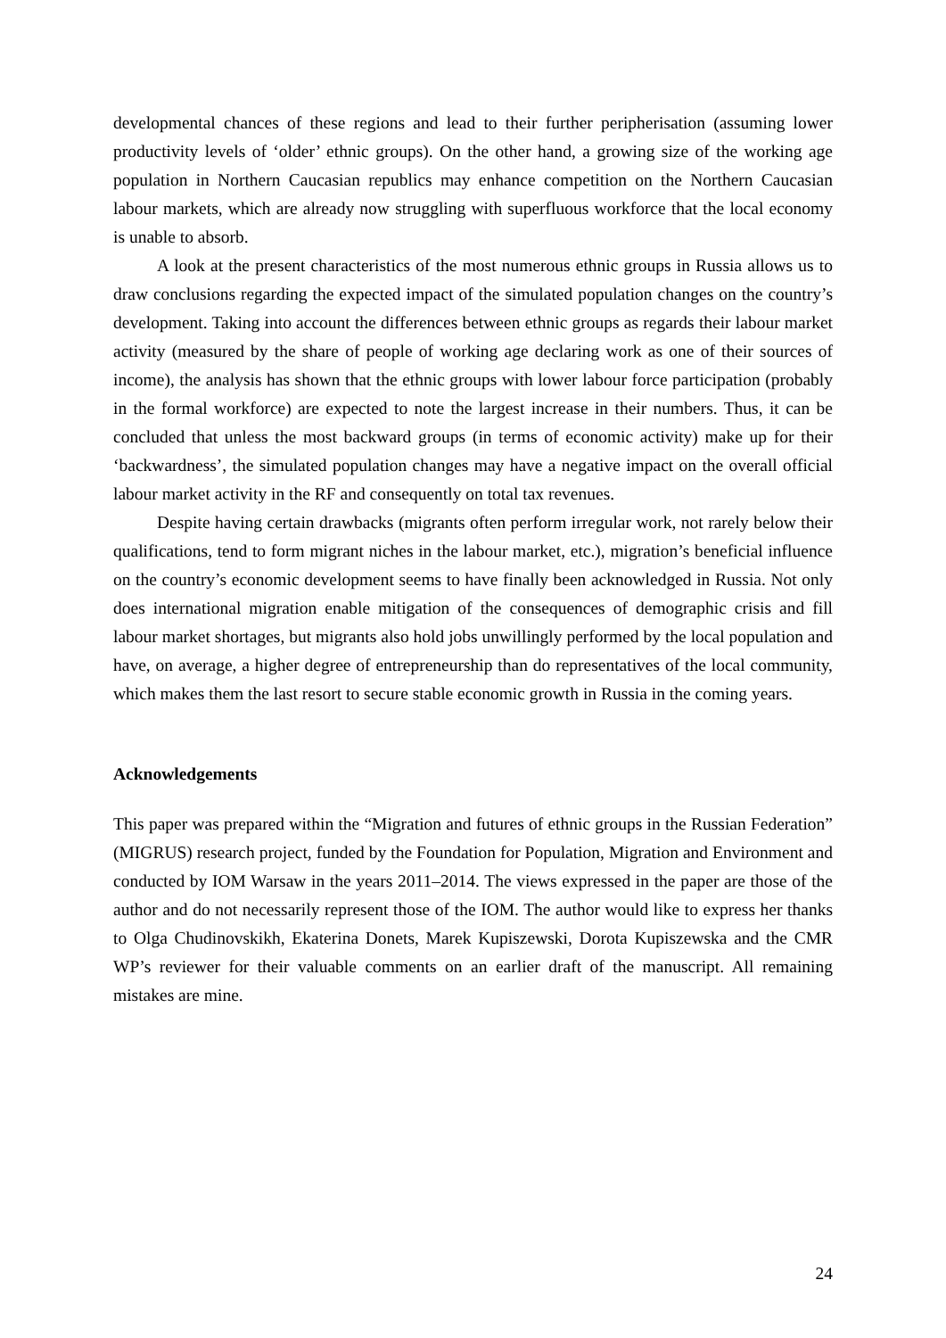developmental chances of these regions and lead to their further peripherisation (assuming lower productivity levels of ‘older’ ethnic groups). On the other hand, a growing size of the working age population in Northern Caucasian republics may enhance competition on the Northern Caucasian labour markets, which are already now struggling with superfluous workforce that the local economy is unable to absorb.
A look at the present characteristics of the most numerous ethnic groups in Russia allows us to draw conclusions regarding the expected impact of the simulated population changes on the country’s development. Taking into account the differences between ethnic groups as regards their labour market activity (measured by the share of people of working age declaring work as one of their sources of income), the analysis has shown that the ethnic groups with lower labour force participation (probably in the formal workforce) are expected to note the largest increase in their numbers. Thus, it can be concluded that unless the most backward groups (in terms of economic activity) make up for their ‘backwardness’, the simulated population changes may have a negative impact on the overall official labour market activity in the RF and consequently on total tax revenues.
Despite having certain drawbacks (migrants often perform irregular work, not rarely below their qualifications, tend to form migrant niches in the labour market, etc.), migration’s beneficial influence on the country’s economic development seems to have finally been acknowledged in Russia. Not only does international migration enable mitigation of the consequences of demographic crisis and fill labour market shortages, but migrants also hold jobs unwillingly performed by the local population and have, on average, a higher degree of entrepreneurship than do representatives of the local community, which makes them the last resort to secure stable economic growth in Russia in the coming years.
Acknowledgements
This paper was prepared within the “Migration and futures of ethnic groups in the Russian Federation” (MIGRUS) research project, funded by the Foundation for Population, Migration and Environment and conducted by IOM Warsaw in the years 2011–2014. The views expressed in the paper are those of the author and do not necessarily represent those of the IOM. The author would like to express her thanks to Olga Chudinovskikh, Ekaterina Donets, Marek Kupiszewski, Dorota Kupiszewska and the CMR WP’s reviewer for their valuable comments on an earlier draft of the manuscript. All remaining mistakes are mine.
24